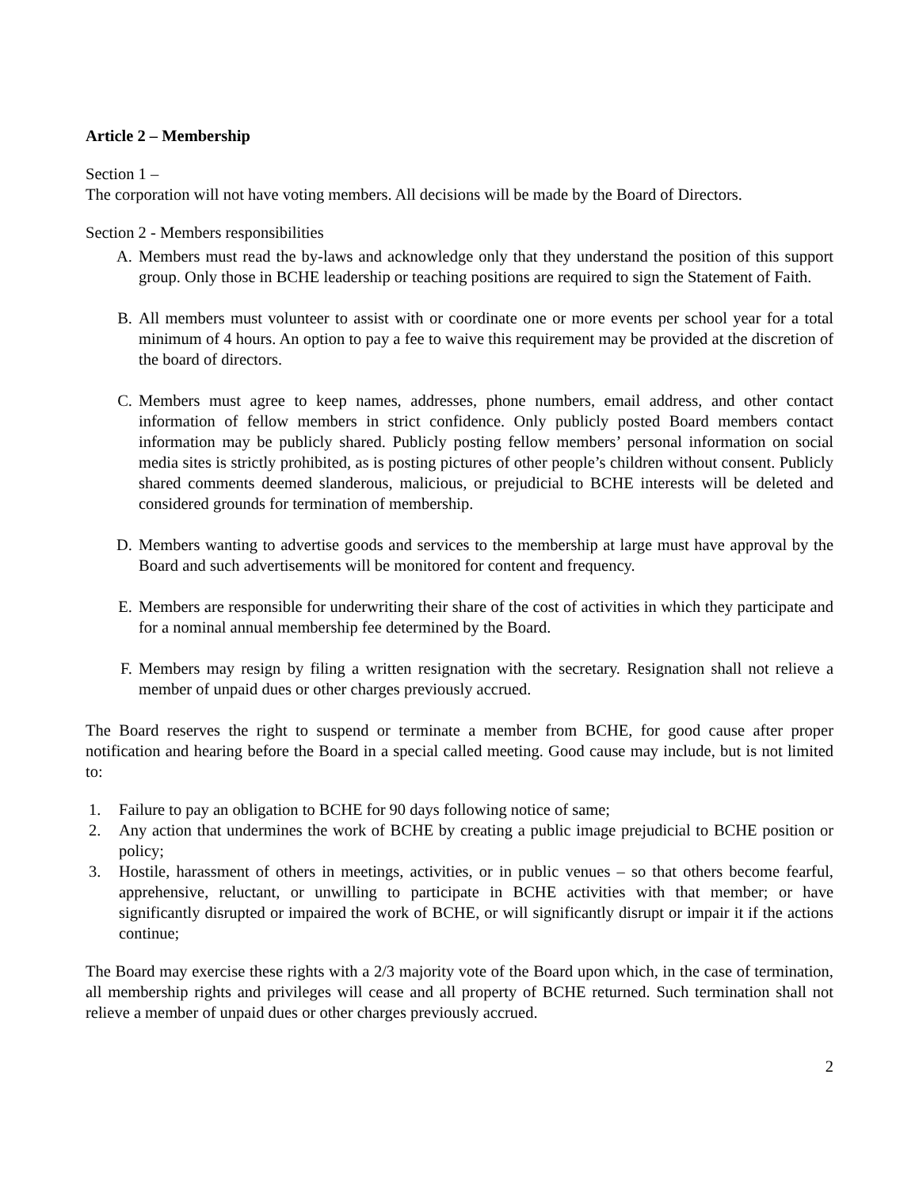Article 2 – Membership
Section 1 –
The corporation will not have voting members. All decisions will be made by the Board of Directors.
Section 2 - Members responsibilities
A. Members must read the by-laws and acknowledge only that they understand the position of this support group. Only those in BCHE leadership or teaching positions are required to sign the Statement of Faith.
B. All members must volunteer to assist with or coordinate one or more events per school year for a total minimum of 4 hours. An option to pay a fee to waive this requirement may be provided at the discretion of the board of directors.
C. Members must agree to keep names, addresses, phone numbers, email address, and other contact information of fellow members in strict confidence. Only publicly posted Board members contact information may be publicly shared. Publicly posting fellow members’ personal information on social media sites is strictly prohibited, as is posting pictures of other people’s children without consent. Publicly shared comments deemed slanderous, malicious, or prejudicial to BCHE interests will be deleted and considered grounds for termination of membership.
D. Members wanting to advertise goods and services to the membership at large must have approval by the Board and such advertisements will be monitored for content and frequency.
E. Members are responsible for underwriting their share of the cost of activities in which they participate and for a nominal annual membership fee determined by the Board.
F. Members may resign by filing a written resignation with the secretary. Resignation shall not relieve a member of unpaid dues or other charges previously accrued.
The Board reserves the right to suspend or terminate a member from BCHE, for good cause after proper notification and hearing before the Board in a special called meeting. Good cause may include, but is not limited to:
1. Failure to pay an obligation to BCHE for 90 days following notice of same;
2. Any action that undermines the work of BCHE by creating a public image prejudicial to BCHE position or policy;
3. Hostile, harassment of others in meetings, activities, or in public venues – so that others become fearful, apprehensive, reluctant, or unwilling to participate in BCHE activities with that member; or have significantly disrupted or impaired the work of BCHE, or will significantly disrupt or impair it if the actions continue;
The Board may exercise these rights with a 2/3 majority vote of the Board upon which, in the case of termination, all membership rights and privileges will cease and all property of BCHE returned. Such termination shall not relieve a member of unpaid dues or other charges previously accrued.
2